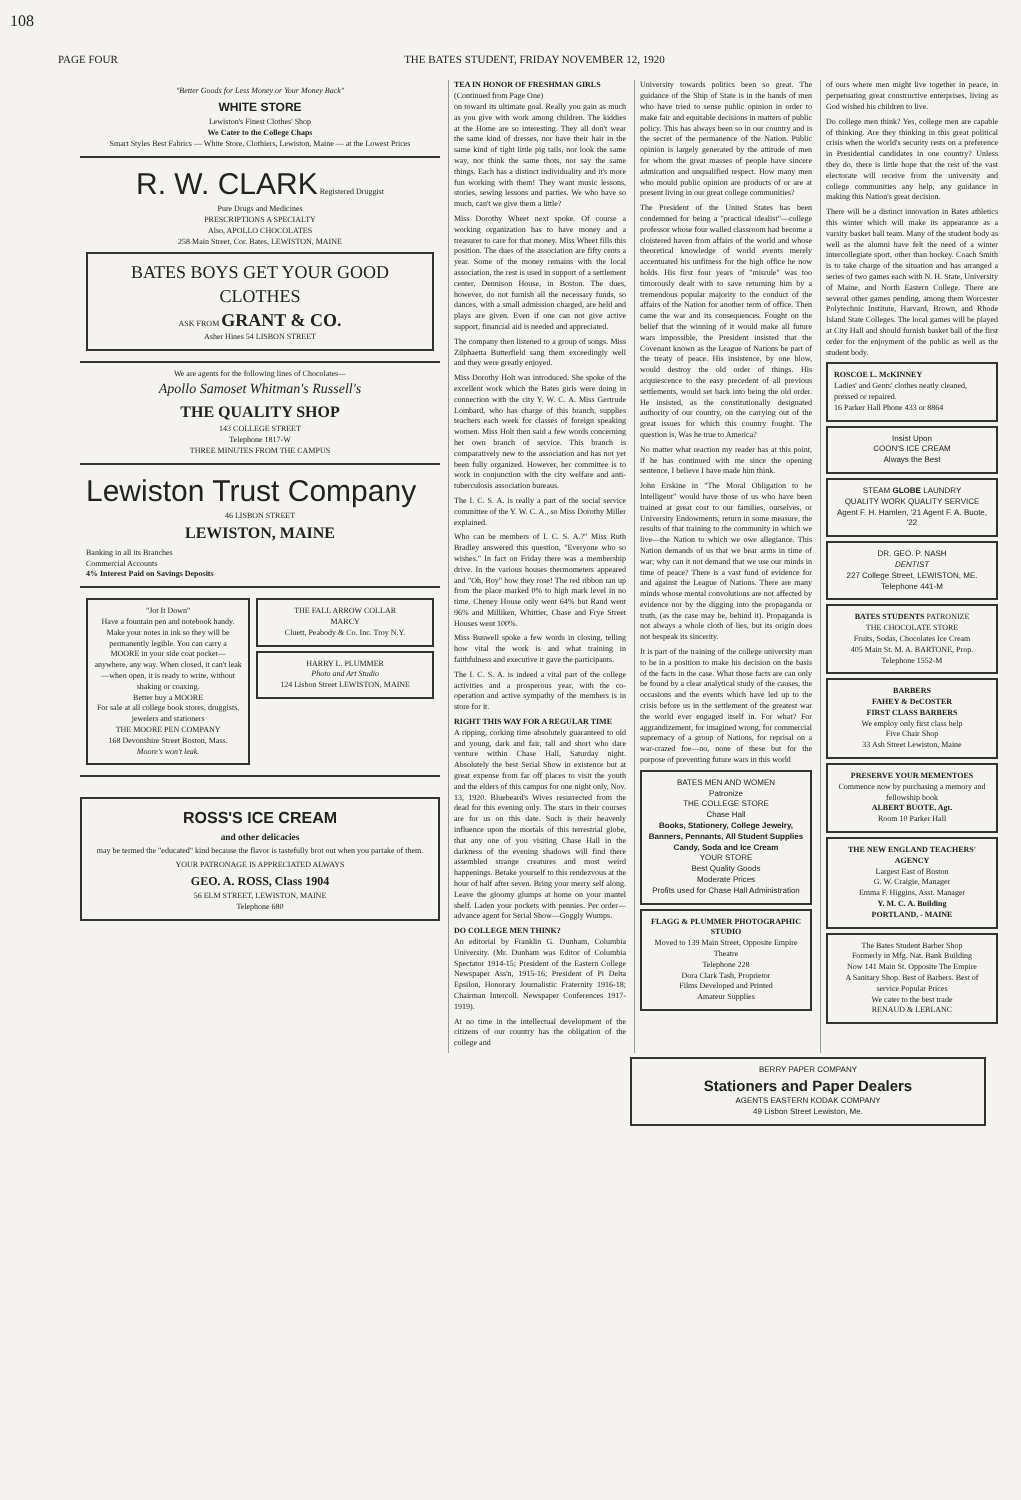108
PAGE FOUR THE BATES STUDENT, FRIDAY NOVEMBER 12, 1920
"Better Goods for Less Money or Your Money Back"
WHITE STORE
Lewiston's Finest Clothes' Shop
We Cater to the College Chaps
Smart Styles Best Fabrics — White Store, Clothiers, Lewiston, Maine — at the Lowest Prices
R. W. CLARK Registered Druggist
Pure Drugs and Medicines
PRESCRIPTIONS A SPECIALTY
Also, APOLLO CHOCOLATES
258 Main Street, Cor. Bates, LEWISTON, MAINE
BATES BOYS GET YOUR GOOD CLOTHES
ASK FROM GRANT & CO.
Asher Hines 54 LISBON STREET
We are agents for the following lines of Chocolates—
Apollo Samoset Whitman's Russell's
THE QUALITY SHOP
143 COLLEGE STREET
Telephone 1817-W
THREE MINUTES FROM THE CAMPUS
Lewiston Trust Company
46 LISBON STREET
LEWISTON, MAINE
Banking in all its Branches
Commercial Accounts
4% Interest Paid on Savings Deposits
"Jot It Down"
Have a fountain pen and notebook handy. Make your notes in ink so they will be permanently legible. You can carry a MOORE in your side coat pocket—anywhere, any way. When closed, it can't leak—when open, it is ready to write, without shaking or coaxing.
Better buy a MOORE
For sale at all college book stores, druggists, jewelers and stationers
THE MOORE PEN COMPANY
168 Devonshire Street Boston, Mass.
Moore's won't leak.
THE FALL ARROW COLLAR
MARCY
Cluett, Peabody & Co. Inc. Troy N.Y.
HARRY L. PLUMMER
Photo and Art Studio
124 Lisbon Street LEWISTON, MAINE
ROSS'S ICE CREAM
and other delicacies
may be termed the "educated" kind because the flavor is tastefully brot out when you partake of them.
YOUR PATRONAGE IS APPRECIATED ALWAYS
GEO. A. ROSS, Class 1904
56 ELM STREET, LEWISTON, MAINE
Telephone 680
TEA IN HONOR OF FRESHMAN GIRLS
(Continued from Page One)
on toward its ultimate goal. Really you gain as much as you give with work among children. The kiddies at the Home are so interesting. They all don't wear the same kind of dresses, nor have their hair in the same kind of tight little pig tails, nor look the same way, nor think the same thots, nor say the same things. Each has a distinct individuality and it's more fun working with them! They want music lessons, stories, sewing lessons and parties. We who have so much, can't we give them a little?
Miss Dorothy Wheet next spoke. Of course a working organization has to have money and a treasurer to care for that money. Miss Wheet fills this position. The dues of the association are fifty cents a year. Some of the money remains with the local association, the rest is used in support of a settlement center, Dennison House, in Boston. The dues, however, do not furnish all the necessary funds, so dances, with a small admission charged, are held and plays are given. Even if one can not give active support, financial aid is needed and appreciated.
The company then listened to a group of songs. Miss Zilphaetta Butterfield sang them exceedingly well and they were greatly enjoyed.
Miss Dorothy Holt was introduced. She spoke of the excellent work which the Bates girls were doing in connection with the city Y. W. C. A. Miss Gertrude Lombard, who has charge of this branch, supplies teachers each week for classes of foreign speaking women. Miss Holt then said a few words concerning her own branch of service. This branch is comparatively new to the association and has not yet been fully organized. However, her committee is to work in conjunction with the city welfare and anti-tuberculosis association bureaus.
The I. C. S. A. is really a part of the social service committee of the Y. W. C. A., so Miss Dorothy Miller explained.
Who can be members of I. C. S. A.?" Miss Ruth Bradley answered this question, "Everyone who so wishes." In fact on Friday there was a membership drive. In the various houses thermometers appeared and "Oh, Boy" how they rose! The red ribbon ran up from the place marked 0% to high mark level in no time. Cheney House only went 64% but Rand went 96% and Milliken, Whittier, Chase and Frye Street Houses went 100%.
Miss Buswell spoke a few words in closing, telling how vital the work is and what training in faithfulness and executive it gave the participants.
The I. C. S. A. is indeed a vital part of the college activities and a prosperous year, with the co-operation and active sympathy of the members is in store for it.
RIGHT THIS WAY FOR A REGULAR TIME
A ripping, corking time absolutely guaranteed to old and young, dark and fair, tall and short who dare venture within Chase Hall, Saturday night. Absolutely the best Serial Show in existence but at great expense from far off places to visit the youth and the elders of this campus for one night only, Nov. 13, 1920. Bluebeard's Wives resurrected from the dead for this evening only. The stars in their courses are for us on this date. Such is their heavenly influence upon the mortals of this terrestrial globe, that any one of you visiting Chase Hall in the darkness of the evening shadows will find there assembled strange creatures and most weird happenings. Betake yourself to this rendezvous at the hour of half after seven. Bring your merry self along. Leave the gloomy glumps at home on your mantel shelf. Laden your pockets with pennies. Per order—advance agent for Serial Show—Goggly Wumps.
DO COLLEGE MEN THINK?
An editorial by Franklin G. Dunham, Columbia University. (Mr. Dunham was Editor of Columbia Spectator 1914-15; President of the Eastern College Newspaper Ass'n, 1915-16; President of Pi Delta Epsilon, Honorary Journalistic Fraternity 1916-18; Chairman Intercoll. Newspaper Conferences 1917-1919).
At no time in the intellectual development of the citizens of our country has the obligation of the college and
University towards politics been so great. The guidance of the Ship of State is in the hands of men who have tried to sense public opinion in order to make fair and equitable decisions in matters of public policy. This has always been so in our country and is the secret of the permanence of the Nation. Public opinion is largely generated by the attitude of men for whom the great masses of people have sincere admiration and unqualified respect. How many men who mould public opinion are products of or are at present living in our great college communities?
The President of the United States has been condemned for being a "practical idealist"—college professor whose four walled classroom had become a cloistered haven from affairs of the world and whose theoretical knowledge of world events merely accentuated his unfitness for the high office he now holds. His first four years of "misrule" was too timorously dealt with to save returning him by a tremendous popular majority to the conduct of the affairs of the Nation for another term of office. Then came the war and its consequences. Fought on the belief that the winning of it would make all future wars impossible, the President insisted that the Covenant known as the League of Nations be part of the treaty of peace. His insistence, by one blow, would destroy the old order of things. His acquiescence to the easy precedent of all previous settlements, would set back into being the old order. He insisted, as the constitutionally designated authority of our country, on the carrying out of the great issues for which this country fought. The question is, Was he true to America?
No matter what reaction my reader has at this point, if he has continued with me since the opening sentence, I believe I have made him think.
John Erskine in "The Moral Obligation to be Intelligent" would have those of us who have been trained at great cost to our families, ourselves, or University Endowments, return in some measure, the results of that training to the community in which we live—the Nation to which we owe allegiance. This Nation demands of us that we bear arms in time of war; why can it not demand that we use our minds in time of peace? There is a vast fund of evidence for and against the League of Nations. There are many minds whose mental convolutions are not affected by evidence nor by the digging into the propaganda or truth, (as the case may be, behind it). Propaganda is not always a whole cloth of lies, but its origin does not bespeak its sincerity.
It is part of the training of the college university man to be in a position to make his decision on the basis of the facts in the case. What those facts are can only be found by a clear analytical study of the causes, the occasions and the events which have led up to the crisis before us in the settlement of the greatest war the world ever engaged itself in. For what? For aggrandizement, for imagined wrong, for commercial supremacy of a group of Nations, for reprisal on a war-crazed foe—no, none of these but for the purpose of preventing future wars in this world
BATES MEN AND WOMEN
Patronize
THE COLLEGE STORE
Chase Hall
Books, Stationery, College Jewelry, Banners, Pennants, All Student Supplies
Candy, Soda and Ice Cream
YOUR STORE
Best Quality Goods
Moderate Prices
Profits used for Chase Hall Administration
FLAGG & PLUMMER PHOTOGRAPHIC STUDIO
Moved to 139 Main Street, Opposite Empire Theatre
Telephone 228
Dora Clark Tash, Proprietor
Films Developed and Printed
Amateur Supplies
of ours where men might live together in peace, in perpetuating great constructive enterprises, living as God wished his children to live.
Do college men think? Yes, college men are capable of thinking. Are they thinking in this great political crisis when the world's security rests on a preference in Presidential candidates in one country? Unless they do, there is little hope that the rest of the vast electorate will receive from the university and college communities any help, any guidance in making this Nation's great decision.
There will be a distinct innovation in Bates athletics this winter which will make its appearance as a varsity basket ball team. Many of the student body as well as the alumni have felt the need of a winter intercollegiate sport, other than hockey. Coach Smith is to take charge of the situation and has arranged a series of two games each with N. H. State, University of Maine, and North Eastern College. There are several other games pending, among them Worcester Polytechnic Institute, Harvard, Brown, and Rhode Island State Colleges. The local games will be played at City Hall and should furnish basket ball of the first order for the enjoyment of the public as well as the student body.
ROSCOE L. McKINNEY
Ladies' and Gents' clothes neatly cleaned, pressed or repaired.
16 Parker Hall Phone 433 or 8864
Insist Upon
COON'S ICE CREAM
Always the Best
STEAM GLOBE LAUNDRY
QUALITY WORK QUALITY SERVICE
Agent F. H. Hamlen, '21 Agent F. A. Buote, '22
DR. GEO. P. NASH
DENTIST
227 College Street, LEWISTON, ME.
Telephone 441-M
BATES STUDENTS PATRONIZE
THE CHOCOLATE STORE
Fruits, Sodas, Chocolates Ice Cream
405 Main St. M. A. BARTONE, Prop. Telephone 1552-M
BARBERS
FAHEY & DeCOSTER
FIRST CLASS BARBERS
We employ only first class help
Five Chair Shop
33 Ash Street Lewiston, Maine
PRESERVE YOUR MEMENTOES
Commence now by purchasing a memory and fellowship book
ALBERT BUOTE, Agt.
Room 10 Parker Hall
THE NEW ENGLAND TEACHERS' AGENCY
Largest East of Boston
G. W. Craigie, Manager
Emma F. Higgins, Asst. Manager
Y. M. C. A. Building
PORTLAND, - MAINE
The Bates Student Barber Shop
Formerly in Mfg. Nat. Bank Building
Now 141 Main St. Opposite The Empire
A Sanitary Shop. Best of Barbers. Best of service Popular Prices
We cater to the best trade
RENAUD & LEBLANC
BERRY PAPER COMPANY
Stationers and Paper Dealers
AGENTS EASTERN KODAK COMPANY
49 Lisbon Street Lewiston, Me.